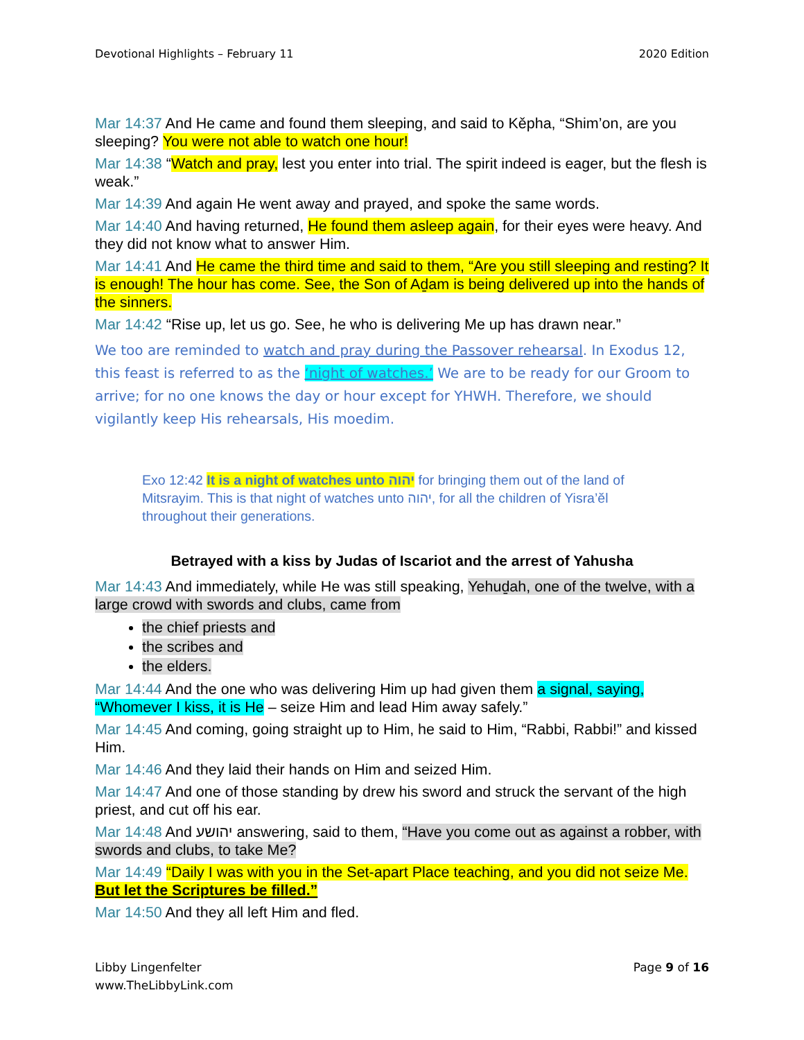Devotional Highlights – February 11 2020 Edition
Mar 14:37 And He came and found them sleeping, and said to Kěpha, “Shim’on, are you sleeping? You were not able to watch one hour!
Mar 14:38 “Watch and pray, lest you enter into trial. The spirit indeed is eager, but the flesh is weak.”
Mar 14:39 And again He went away and prayed, and spoke the same words.
Mar 14:40 And having returned, He found them asleep again, for their eyes were heavy. And they did not know what to answer Him.
Mar 14:41 And He came the third time and said to them, “Are you still sleeping and resting? It is enough! The hour has come. See, the Son of Aḏam is being delivered up into the hands of the sinners.
Mar 14:42 “Rise up, let us go. See, he who is delivering Me up has drawn near.”
We too are reminded to watch and pray during the Passover rehearsal. In Exodus 12, this feast is referred to as the ‘night of watches.’ We are to be ready for our Groom to arrive; for no one knows the day or hour except for YHWH. Therefore, we should vigilantly keep His rehearsals, His moedim.
Exo 12:42 It is a night of watches unto יהוה for bringing them out of the land of Mitsrayim. This is that night of watches unto יהוה, for all the children of Yisra’ĕl throughout their generations.
Betrayed with a kiss by Judas of Iscariot and the arrest of Yahusha
Mar 14:43 And immediately, while He was still speaking, Yehuḏah, one of the twelve, with a large crowd with swords and clubs, came from
the chief priests and
the scribes and
the elders.
Mar 14:44 And the one who was delivering Him up had given them a signal, saying, “Whomever I kiss, it is He – seize Him and lead Him away safely.”
Mar 14:45 And coming, going straight up to Him, he said to Him, “Rabbi, Rabbi!” and kissed Him.
Mar 14:46 And they laid their hands on Him and seized Him.
Mar 14:47 And one of those standing by drew his sword and struck the servant of the high priest, and cut off his ear.
Mar 14:48 And יהושע answering, said to them, “Have you come out as against a robber, with swords and clubs, to take Me?
Mar 14:49 “Daily I was with you in the Set-apart Place teaching, and you did not seize Me. But let the Scriptures be filled.”
Mar 14:50 And they all left Him and fled.
Libby Lingenfelter
www.TheLibbyLink.com
Page 9 of 16